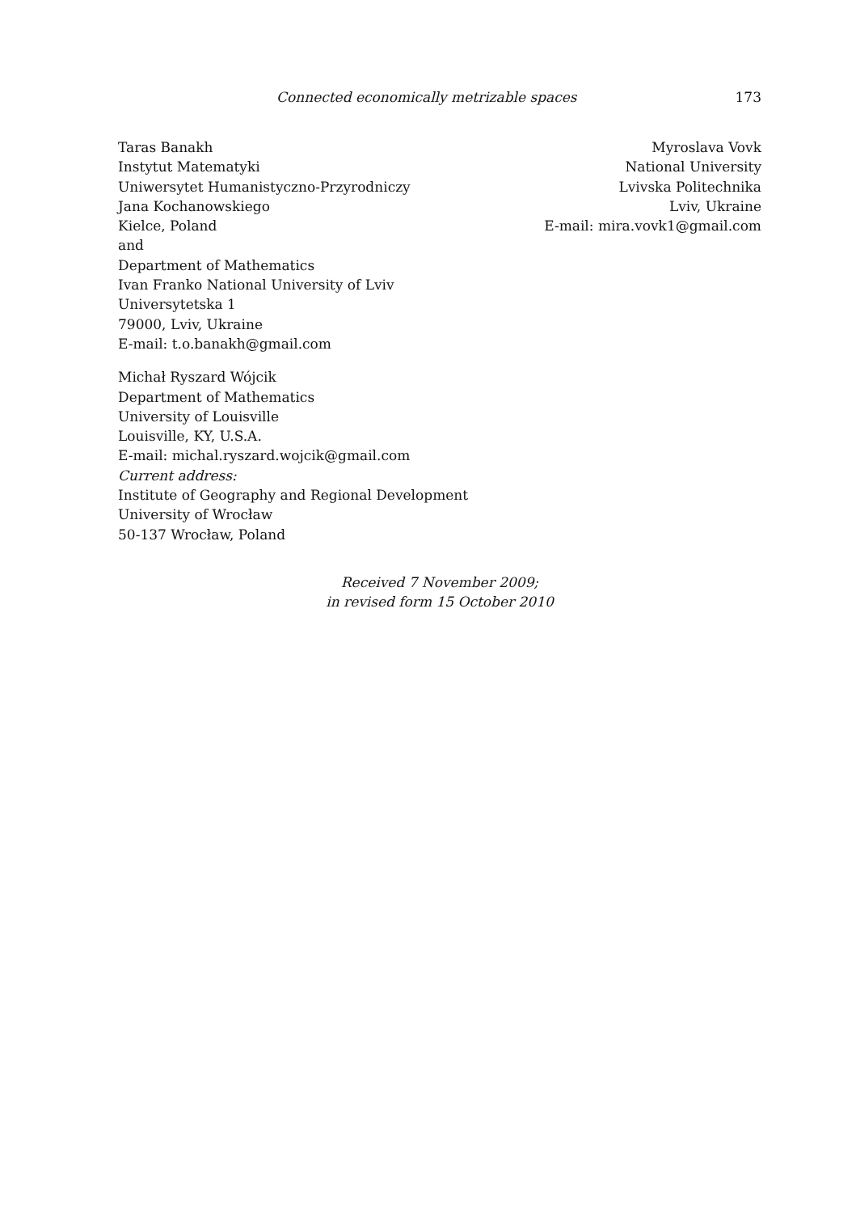Connected economically metrizable spaces 173
Taras Banakh
Instytut Matematyki
Uniwersytet Humanistyczno-Przyrodniczy
Jana Kochanowskiego
Kielce, Poland
and
Department of Mathematics
Ivan Franko National University of Lviv
Universytetska 1
79000, Lviv, Ukraine
E-mail: t.o.banakh@gmail.com
Myroslava Vovk
National University
Lvivska Politechnika
Lviv, Ukraine
E-mail: mira.vovk1@gmail.com
Michał Ryszard Wójcik
Department of Mathematics
University of Louisville
Louisville, KY, U.S.A.
E-mail: michal.ryszard.wojcik@gmail.com
Current address:
Institute of Geography and Regional Development
University of Wrocław
50-137 Wrocław, Poland
Received 7 November 2009;
in revised form 15 October 2010